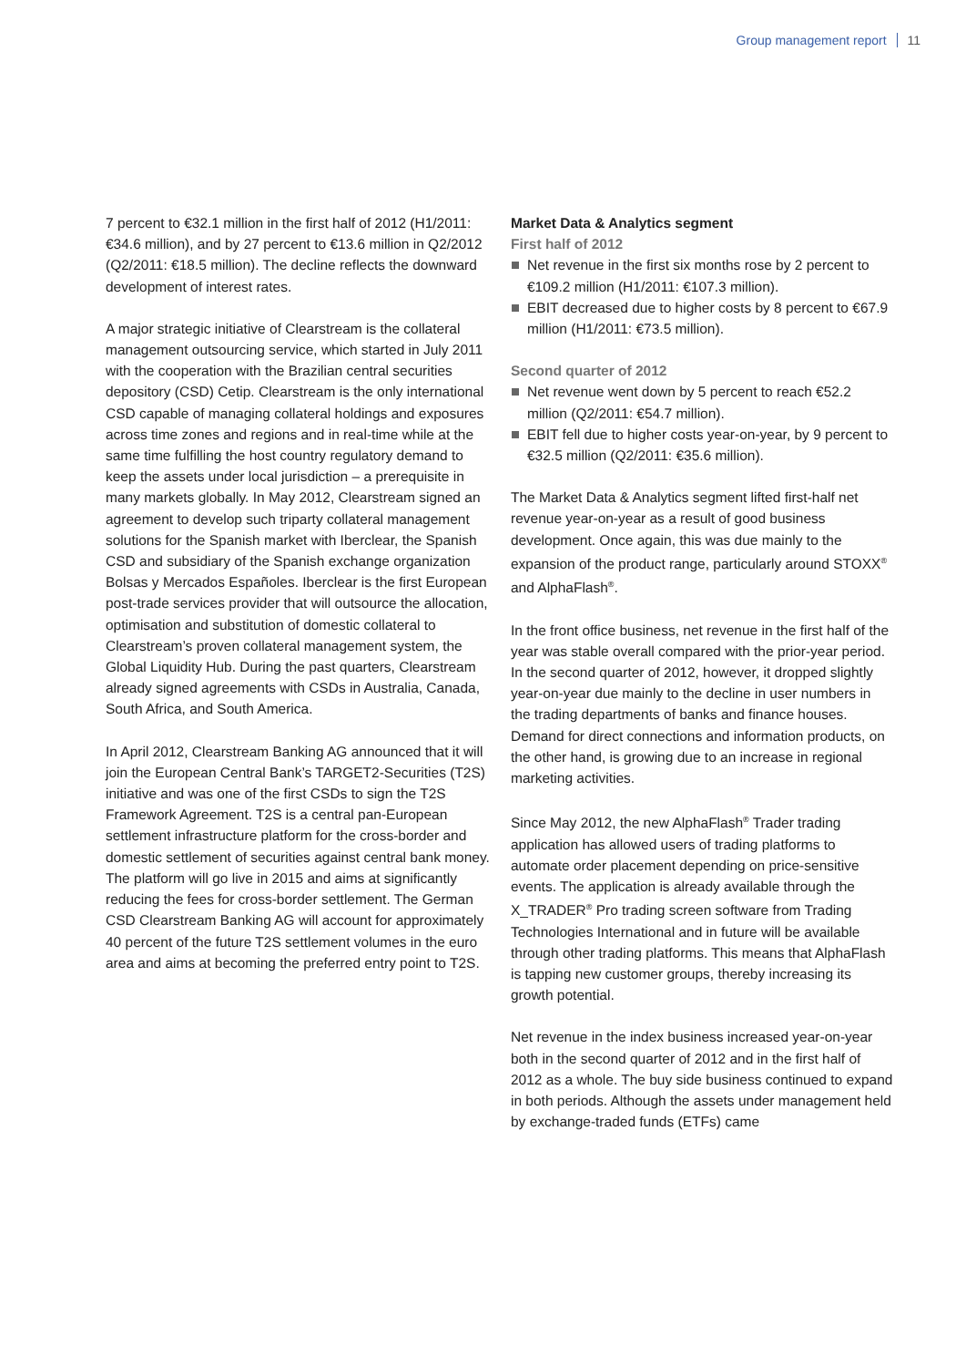Group management report 11
7 percent to €32.1 million in the first half of 2012 (H1/2011: €34.6 million), and by 27 percent to €13.6 million in Q2/2012 (Q2/2011: €18.5 million). The decline reflects the downward development of interest rates.
A major strategic initiative of Clearstream is the collateral management outsourcing service, which started in July 2011 with the cooperation with the Brazilian central securities depository (CSD) Cetip. Clearstream is the only international CSD capable of managing collateral holdings and exposures across time zones and regions and in real-time while at the same time fulfilling the host country regulatory demand to keep the assets under local jurisdiction – a prerequisite in many markets globally. In May 2012, Clearstream signed an agreement to develop such triparty collateral management solutions for the Spanish market with Iberclear, the Spanish CSD and subsidiary of the Spanish exchange organization Bolsas y Mercados Españoles. Iberclear is the first European post-trade services provider that will outsource the allocation, optimisation and substitution of domestic collateral to Clearstream’s proven collateral management system, the Global Liquidity Hub. During the past quarters, Clearstream already signed agreements with CSDs in Australia, Canada, South Africa, and South America.
In April 2012, Clearstream Banking AG announced that it will join the European Central Bank’s TARGET2-Securities (T2S) initiative and was one of the first CSDs to sign the T2S Framework Agreement. T2S is a central pan-European settlement infrastructure platform for the cross-border and domestic settlement of securities against central bank money. The platform will go live in 2015 and aims at significantly reducing the fees for cross-border settlement. The German CSD Clearstream Banking AG will account for approximately 40 percent of the future T2S settlement volumes in the euro area and aims at becoming the preferred entry point to T2S.
Market Data & Analytics segment
First half of 2012
Net revenue in the first six months rose by 2 percent to €109.2 million (H1/2011: €107.3 million).
EBIT decreased due to higher costs by 8 percent to €67.9 million (H1/2011: €73.5 million).
Second quarter of 2012
Net revenue went down by 5 percent to reach €52.2 million (Q2/2011: €54.7 million).
EBIT fell due to higher costs year-on-year, by 9 percent to €32.5 million (Q2/2011: €35.6 million).
The Market Data & Analytics segment lifted first-half net revenue year-on-year as a result of good business development. Once again, this was due mainly to the expansion of the product range, particularly around STOXX<sup>®</sup> and AlphaFlash<sup>®</sup>.
In the front office business, net revenue in the first half of the year was stable overall compared with the prior-year period. In the second quarter of 2012, however, it dropped slightly year-on-year due mainly to the decline in user numbers in the trading departments of banks and finance houses. Demand for direct connections and information products, on the other hand, is growing due to an increase in regional marketing activities.
Since May 2012, the new AlphaFlash<sup>®</sup> Trader trading application has allowed users of trading platforms to automate order placement depending on price-sensitive events. The application is already available through the X_TRADER<sup>®</sup> Pro trading screen software from Trading Technologies International and in future will be available through other trading platforms. This means that AlphaFlash is tapping new customer groups, thereby increasing its growth potential.
Net revenue in the index business increased year-on-year both in the second quarter of 2012 and in the first half of 2012 as a whole. The buy side business continued to expand in both periods. Although the assets under management held by exchange-traded funds (ETFs) came